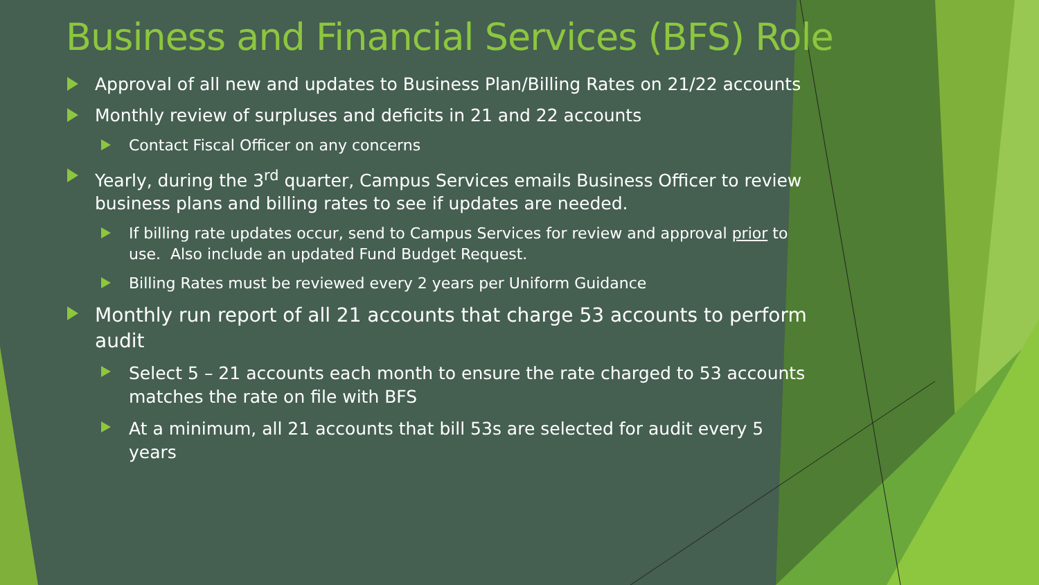Business and Financial Services (BFS) Role
Approval of all new and updates to Business Plan/Billing Rates on 21/22 accounts
Monthly review of surpluses and deficits in 21 and 22 accounts
Contact Fiscal Officer on any concerns
Yearly, during the 3<sup>rd</sup> quarter, Campus Services emails Business Officer to review business plans and billing rates to see if updates are needed.
If billing rate updates occur, send to Campus Services for review and approval prior to use. Also include an updated Fund Budget Request.
Billing Rates must be reviewed every 2 years per Uniform Guidance
Monthly run report of all 21 accounts that charge 53 accounts to perform audit
Select 5 – 21 accounts each month to ensure the rate charged to 53 accounts matches the rate on file with BFS
At a minimum, all 21 accounts that bill 53s are selected for audit every 5 years